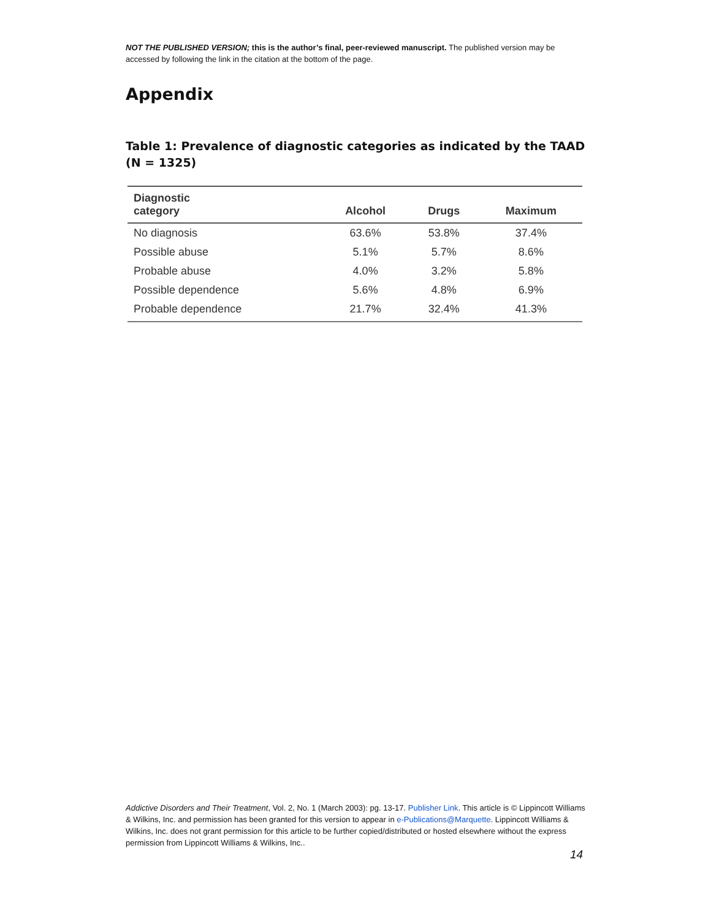NOT THE PUBLISHED VERSION; this is the author’s final, peer-reviewed manuscript. The published version may be accessed by following the link in the citation at the bottom of the page.
Appendix
Table 1: Prevalence of diagnostic categories as indicated by the TAAD (N = 1325)
| Diagnostic category | Alcohol | Drugs | Maximum |
| --- | --- | --- | --- |
| No diagnosis | 63.6% | 53.8% | 37.4% |
| Possible abuse | 5.1% | 5.7% | 8.6% |
| Probable abuse | 4.0% | 3.2% | 5.8% |
| Possible dependence | 5.6% | 4.8% | 6.9% |
| Probable dependence | 21.7% | 32.4% | 41.3% |
Addictive Disorders and Their Treatment, Vol. 2, No. 1 (March 2003): pg. 13-17. Publisher Link. This article is © Lippincott Williams & Wilkins, Inc. and permission has been granted for this version to appear in e-Publications@Marquette. Lippincott Williams & Wilkins, Inc. does not grant permission for this article to be further copied/distributed or hosted elsewhere without the express permission from Lippincott Williams & Wilkins, Inc..
14